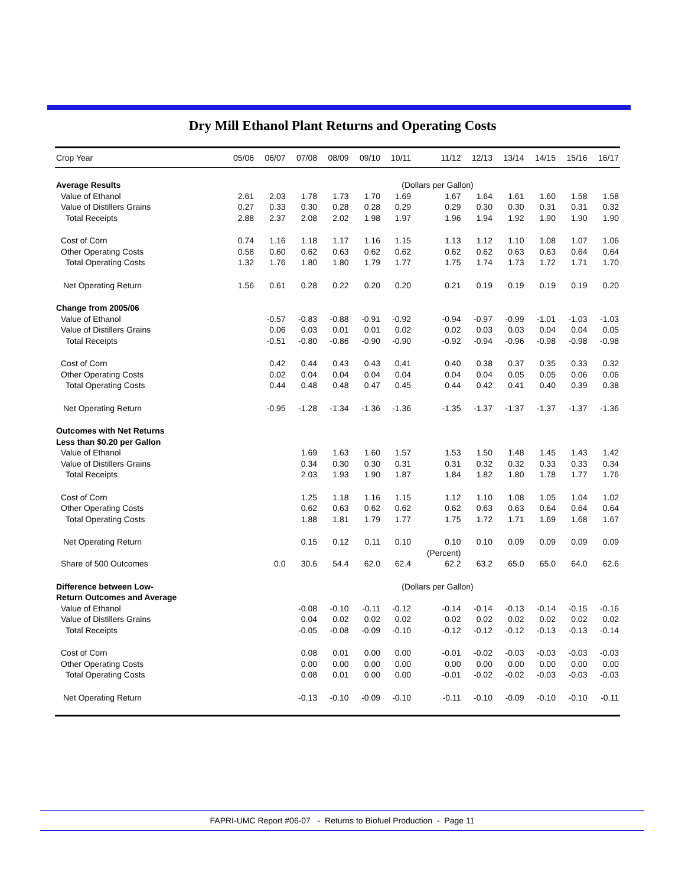Dry Mill Ethanol Plant Returns and Operating Costs
| Crop Year | 05/06 | 06/07 | 07/08 | 08/09 | 09/10 | 10/11 | 11/12 | 12/13 | 13/14 | 14/15 | 15/16 | 16/17 |
| --- | --- | --- | --- | --- | --- | --- | --- | --- | --- | --- | --- | --- |
| Average Results | | | | | | (Dollars per Gallon) | | | | | | |
| Value of Ethanol | 2.61 | 2.03 | 1.78 | 1.73 | 1.70 | 1.69 | 1.67 | 1.64 | 1.61 | 1.60 | 1.58 | 1.58 |
| Value of Distillers Grains | 0.27 | 0.33 | 0.30 | 0.28 | 0.28 | 0.29 | 0.29 | 0.30 | 0.30 | 0.31 | 0.31 | 0.32 |
| Total Receipts | 2.88 | 2.37 | 2.08 | 2.02 | 1.98 | 1.97 | 1.96 | 1.94 | 1.92 | 1.90 | 1.90 | 1.90 |
| Cost of Corn | 0.74 | 1.16 | 1.18 | 1.17 | 1.16 | 1.15 | 1.13 | 1.12 | 1.10 | 1.08 | 1.07 | 1.06 |
| Other Operating Costs | 0.58 | 0.60 | 0.62 | 0.63 | 0.62 | 0.62 | 0.62 | 0.62 | 0.63 | 0.63 | 0.64 | 0.64 |
| Total Operating Costs | 1.32 | 1.76 | 1.80 | 1.80 | 1.79 | 1.77 | 1.75 | 1.74 | 1.73 | 1.72 | 1.71 | 1.70 |
| Net Operating Return | 1.56 | 0.61 | 0.28 | 0.22 | 0.20 | 0.20 | 0.21 | 0.19 | 0.19 | 0.19 | 0.19 | 0.20 |
| Change from 2005/06 | | | | | | | | | | | | |
| Value of Ethanol | | -0.57 | -0.83 | -0.88 | -0.91 | -0.92 | -0.94 | -0.97 | -0.99 | -1.01 | -1.03 | -1.03 |
| Value of Distillers Grains | | 0.06 | 0.03 | 0.01 | 0.01 | 0.02 | 0.02 | 0.03 | 0.03 | 0.04 | 0.04 | 0.05 |
| Total Receipts | | -0.51 | -0.80 | -0.86 | -0.90 | -0.90 | -0.92 | -0.94 | -0.96 | -0.98 | -0.98 | -0.98 |
| Cost of Corn | | 0.42 | 0.44 | 0.43 | 0.43 | 0.41 | 0.40 | 0.38 | 0.37 | 0.35 | 0.33 | 0.32 |
| Other Operating Costs | | 0.02 | 0.04 | 0.04 | 0.04 | 0.04 | 0.04 | 0.04 | 0.05 | 0.05 | 0.06 | 0.06 |
| Total Operating Costs | | 0.44 | 0.48 | 0.48 | 0.47 | 0.45 | 0.44 | 0.42 | 0.41 | 0.40 | 0.39 | 0.38 |
| Net Operating Return | | -0.95 | -1.28 | -1.34 | -1.36 | -1.36 | -1.35 | -1.37 | -1.37 | -1.37 | -1.37 | -1.36 |
| Outcomes with Net Returns | | | | | | | | | | | | |
| Less than $0.20 per Gallon | | | | | | | | | | | | |
| Value of Ethanol | | | 1.69 | 1.63 | 1.60 | 1.57 | 1.53 | 1.50 | 1.48 | 1.45 | 1.43 | 1.42 |
| Value of Distillers Grains | | | 0.34 | 0.30 | 0.30 | 0.31 | 0.31 | 0.32 | 0.32 | 0.33 | 0.33 | 0.34 |
| Total Receipts | | | 2.03 | 1.93 | 1.90 | 1.87 | 1.84 | 1.82 | 1.80 | 1.78 | 1.77 | 1.76 |
| Cost of Corn | | | 1.25 | 1.18 | 1.16 | 1.15 | 1.12 | 1.10 | 1.08 | 1.05 | 1.04 | 1.02 |
| Other Operating Costs | | | 0.62 | 0.63 | 0.62 | 0.62 | 0.62 | 0.63 | 0.63 | 0.64 | 0.64 | 0.64 |
| Total Operating Costs | | | 1.88 | 1.81 | 1.79 | 1.77 | 1.75 | 1.72 | 1.71 | 1.69 | 1.68 | 1.67 |
| Net Operating Return | | | 0.15 | 0.12 | 0.11 | 0.10 | 0.10 | 0.10 | 0.09 | 0.09 | 0.09 | 0.09 |
| | | | | | | | (Percent) | | | | | |
| Share of 500 Outcomes | | 0.0 | 30.6 | 54.4 | 62.0 | 62.4 | 62.2 | 63.2 | 65.0 | 65.0 | 64.0 | 62.6 |
| Difference between Low- | | | | | | (Dollars per Gallon) | | | | | | |
| Return Outcomes and Average | | | | | | | | | | | | |
| Value of Ethanol | | | -0.08 | -0.10 | -0.11 | -0.12 | -0.14 | -0.14 | -0.13 | -0.14 | -0.15 | -0.16 |
| Value of Distillers Grains | | | 0.04 | 0.02 | 0.02 | 0.02 | 0.02 | 0.02 | 0.02 | 0.02 | 0.02 | 0.02 |
| Total Receipts | | | -0.05 | -0.08 | -0.09 | -0.10 | -0.12 | -0.12 | -0.12 | -0.13 | -0.13 | -0.14 |
| Cost of Corn | | | 0.08 | 0.01 | 0.00 | 0.00 | -0.01 | -0.02 | -0.03 | -0.03 | -0.03 | -0.03 |
| Other Operating Costs | | | 0.00 | 0.00 | 0.00 | 0.00 | 0.00 | 0.00 | 0.00 | 0.00 | 0.00 | 0.00 |
| Total Operating Costs | | | 0.08 | 0.01 | 0.00 | 0.00 | -0.01 | -0.02 | -0.02 | -0.03 | -0.03 | -0.03 |
| Net Operating Return | | | -0.13 | -0.10 | -0.09 | -0.10 | -0.11 | -0.10 | -0.09 | -0.10 | -0.10 | -0.11 |
FAPRI-UMC Report #06-07 - Returns to Biofuel Production - Page 11